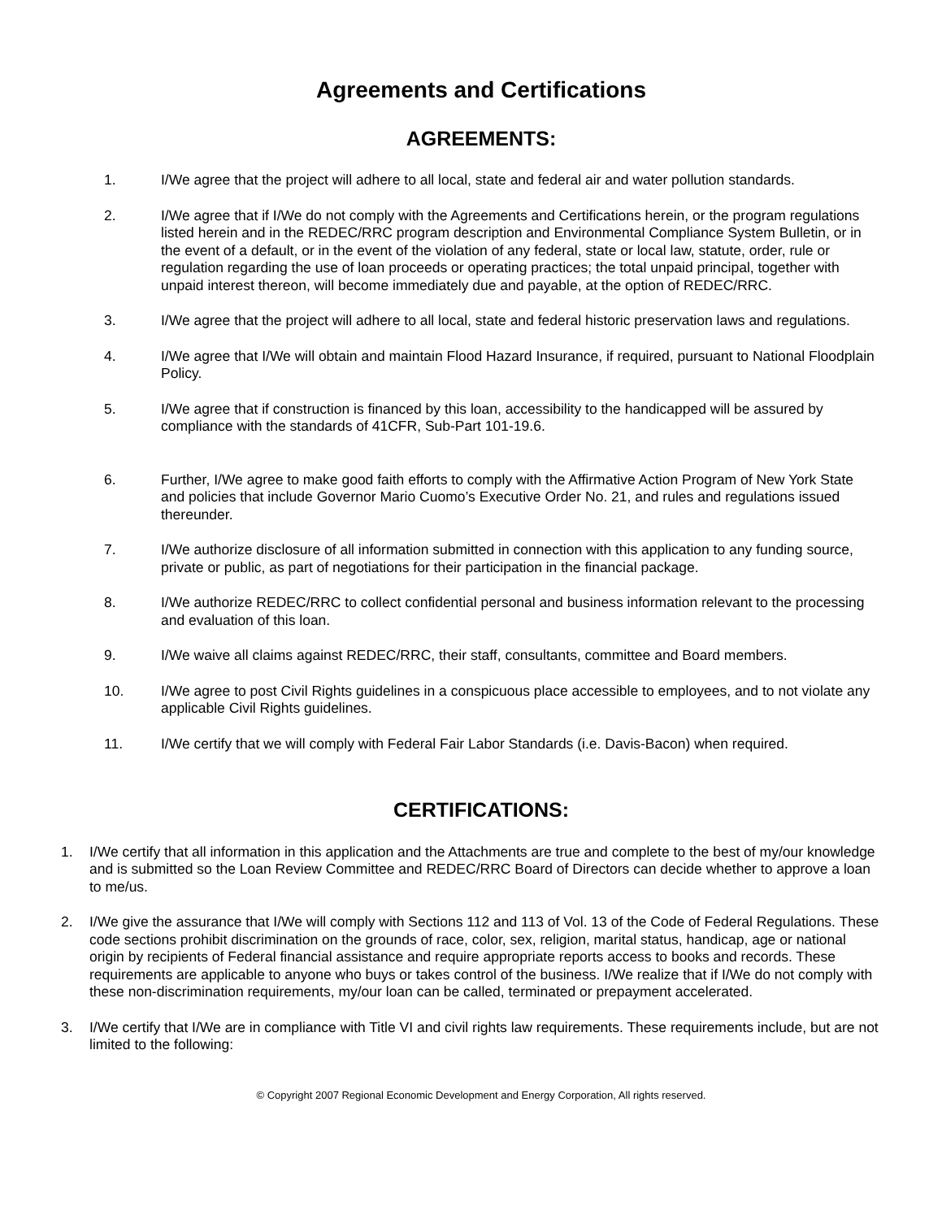Agreements and Certifications
AGREEMENTS:
1. I/We agree that the project will adhere to all local, state and federal air and water pollution standards.
2. I/We agree that if I/We do not comply with the Agreements and Certifications herein, or the program regulations listed herein and in the REDEC/RRC program description and Environmental Compliance System Bulletin, or in the event of a default, or in the event of the violation of any federal, state or local law, statute, order, rule or regulation regarding the use of loan proceeds or operating practices; the total unpaid principal, together with unpaid interest thereon, will become immediately due and payable, at the option of REDEC/RRC.
3. I/We agree that the project will adhere to all local, state and federal historic preservation laws and regulations.
4. I/We agree that I/We will obtain and maintain Flood Hazard Insurance, if required, pursuant to National Floodplain Policy.
5. I/We agree that if construction is financed by this loan, accessibility to the handicapped will be assured by compliance with the standards of 41CFR, Sub-Part 101-19.6.
6. Further, I/We agree to make good faith efforts to comply with the Affirmative Action Program of New York State and policies that include Governor Mario Cuomo’s Executive Order No. 21, and rules and regulations issued thereunder.
7. I/We authorize disclosure of all information submitted in connection with this application to any funding source, private or public, as part of negotiations for their participation in the financial package.
8. I/We authorize REDEC/RRC to collect confidential personal and business information relevant to the processing and evaluation of this loan.
9. I/We waive all claims against REDEC/RRC, their staff, consultants, committee and Board members.
10. I/We agree to post Civil Rights guidelines in a conspicuous place accessible to employees, and to not violate any applicable Civil Rights guidelines.
11. I/We certify that we will comply with Federal Fair Labor Standards (i.e. Davis-Bacon) when required.
CERTIFICATIONS:
1. I/We certify that all information in this application and the Attachments are true and complete to the best of my/our knowledge and is submitted so the Loan Review Committee and REDEC/RRC Board of Directors can decide whether to approve a loan to me/us.
2. I/We give the assurance that I/We will comply with Sections 112 and 113 of Vol. 13 of the Code of Federal Regulations. These code sections prohibit discrimination on the grounds of race, color, sex, religion, marital status, handicap, age or national origin by recipients of Federal financial assistance and require appropriate reports access to books and records. These requirements are applicable to anyone who buys or takes control of the business. I/We realize that if I/We do not comply with these non-discrimination requirements, my/our loan can be called, terminated or prepayment accelerated.
3. I/We certify that I/We are in compliance with Title VI and civil rights law requirements. These requirements include, but are not limited to the following:
© Copyright 2007 Regional Economic Development and Energy Corporation, All rights reserved.